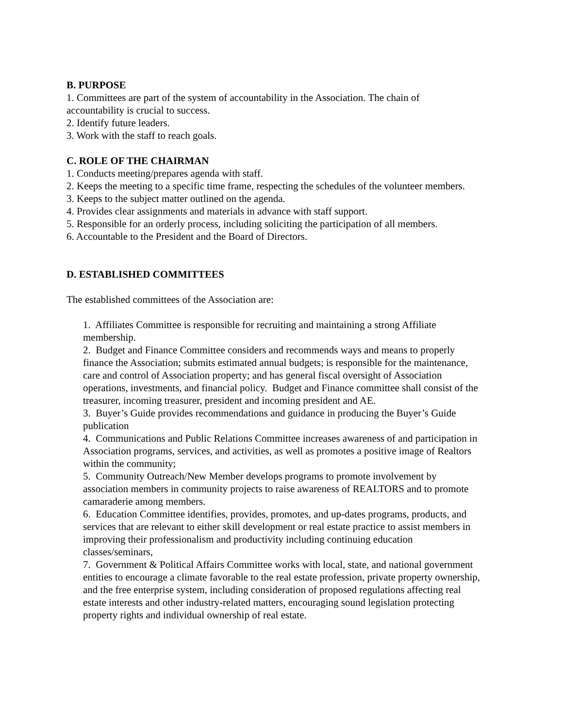B. PURPOSE
1. Committees are part of the system of accountability in the Association. The chain of
accountability is crucial to success.
2. Identify future leaders.
3. Work with the staff to reach goals.
C. ROLE OF THE CHAIRMAN
1. Conducts meeting/prepares agenda with staff.
2. Keeps the meeting to a specific time frame, respecting the schedules of the volunteer members.
3. Keeps to the subject matter outlined on the agenda.
4. Provides clear assignments and materials in advance with staff support.
5. Responsible for an orderly process, including soliciting the participation of all members.
6. Accountable to the President and the Board of Directors.
D. ESTABLISHED COMMITTEES
The established committees of the Association are:
1. Affiliates Committee is responsible for recruiting and maintaining a strong Affiliate
membership.
2. Budget and Finance Committee considers and recommends ways and means to properly
finance the Association; submits estimated annual budgets; is responsible for the maintenance,
care and control of Association property; and has general fiscal oversight of Association
operations, investments, and financial policy. Budget and Finance committee shall consist of the
treasurer, incoming treasurer, president and incoming president and AE.
3. Buyer’s Guide provides recommendations and guidance in producing the Buyer’s Guide
publication
4. Communications and Public Relations Committee increases awareness of and participation in
Association programs, services, and activities, as well as promotes a positive image of Realtors
within the community;
5. Community Outreach/New Member develops programs to promote involvement by
association members in community projects to raise awareness of REALTORS and to promote
camaraderie among members.
6. Education Committee identifies, provides, promotes, and up-dates programs, products, and
services that are relevant to either skill development or real estate practice to assist members in
improving their professionalism and productivity including continuing education
classes/seminars,
7. Government & Political Affairs Committee works with local, state, and national government
entities to encourage a climate favorable to the real estate profession, private property ownership,
and the free enterprise system, including consideration of proposed regulations affecting real
estate interests and other industry-related matters, encouraging sound legislation protecting
property rights and individual ownership of real estate.